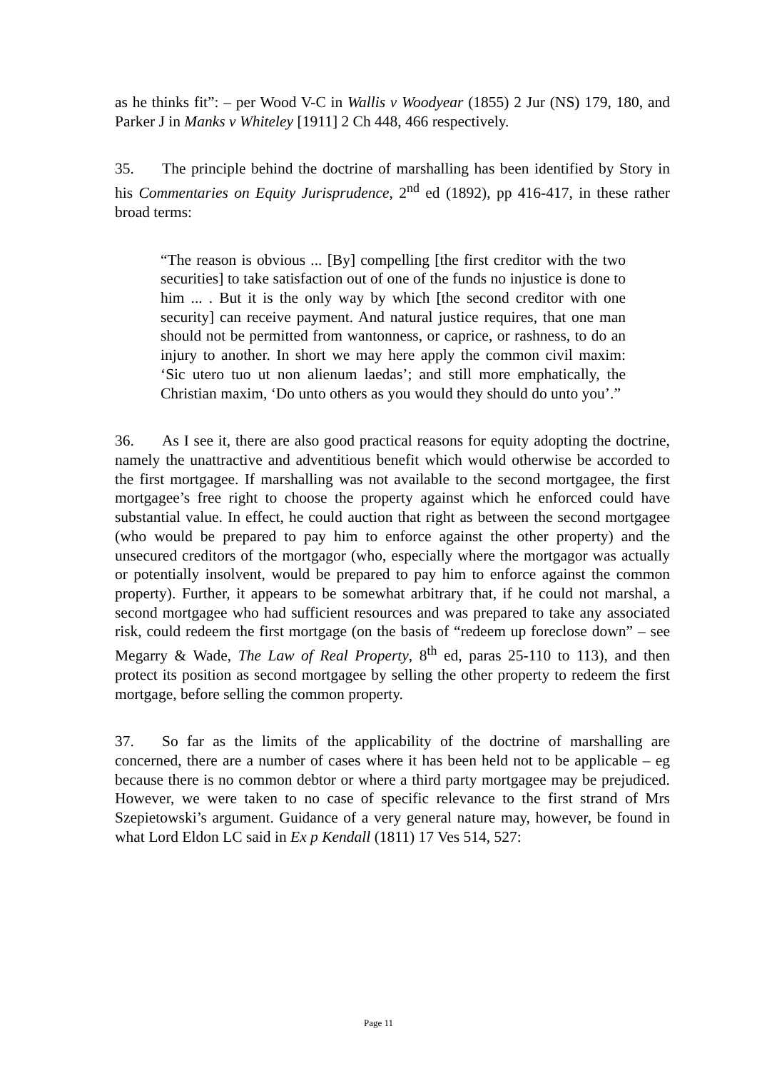as he thinks fit”: – per Wood V-C in Wallis v Woodyear (1855) 2 Jur (NS) 179, 180, and Parker J in Manks v Whiteley [1911] 2 Ch 448, 466 respectively.
35. The principle behind the doctrine of marshalling has been identified by Story in his Commentaries on Equity Jurisprudence, 2<sup>nd</sup> ed (1892), pp 416-417, in these rather broad terms:
“The reason is obvious ... [By] compelling [the first creditor with the two securities] to take satisfaction out of one of the funds no injustice is done to him ... . But it is the only way by which [the second creditor with one security] can receive payment. And natural justice requires, that one man should not be permitted from wantonness, or caprice, or rashness, to do an injury to another. In short we may here apply the common civil maxim: ‘Sic utero tuo ut non alienum laedas’; and still more emphatically, the Christian maxim, ‘Do unto others as you would they should do unto you’.”
36. As I see it, there are also good practical reasons for equity adopting the doctrine, namely the unattractive and adventitious benefit which would otherwise be accorded to the first mortgagee. If marshalling was not available to the second mortgagee, the first mortgagee’s free right to choose the property against which he enforced could have substantial value. In effect, he could auction that right as between the second mortgagee (who would be prepared to pay him to enforce against the other property) and the unsecured creditors of the mortgagor (who, especially where the mortgagor was actually or potentially insolvent, would be prepared to pay him to enforce against the common property). Further, it appears to be somewhat arbitrary that, if he could not marshal, a second mortgagee who had sufficient resources and was prepared to take any associated risk, could redeem the first mortgage (on the basis of “redeem up foreclose down” – see Megarry & Wade, The Law of Real Property, 8<sup>th</sup> ed, paras 25-110 to 113), and then protect its position as second mortgagee by selling the other property to redeem the first mortgage, before selling the common property.
37. So far as the limits of the applicability of the doctrine of marshalling are concerned, there are a number of cases where it has been held not to be applicable – eg because there is no common debtor or where a third party mortgagee may be prejudiced. However, we were taken to no case of specific relevance to the first strand of Mrs Szepietowski’s argument. Guidance of a very general nature may, however, be found in what Lord Eldon LC said in Ex p Kendall (1811) 17 Ves 514, 527:
Page 11